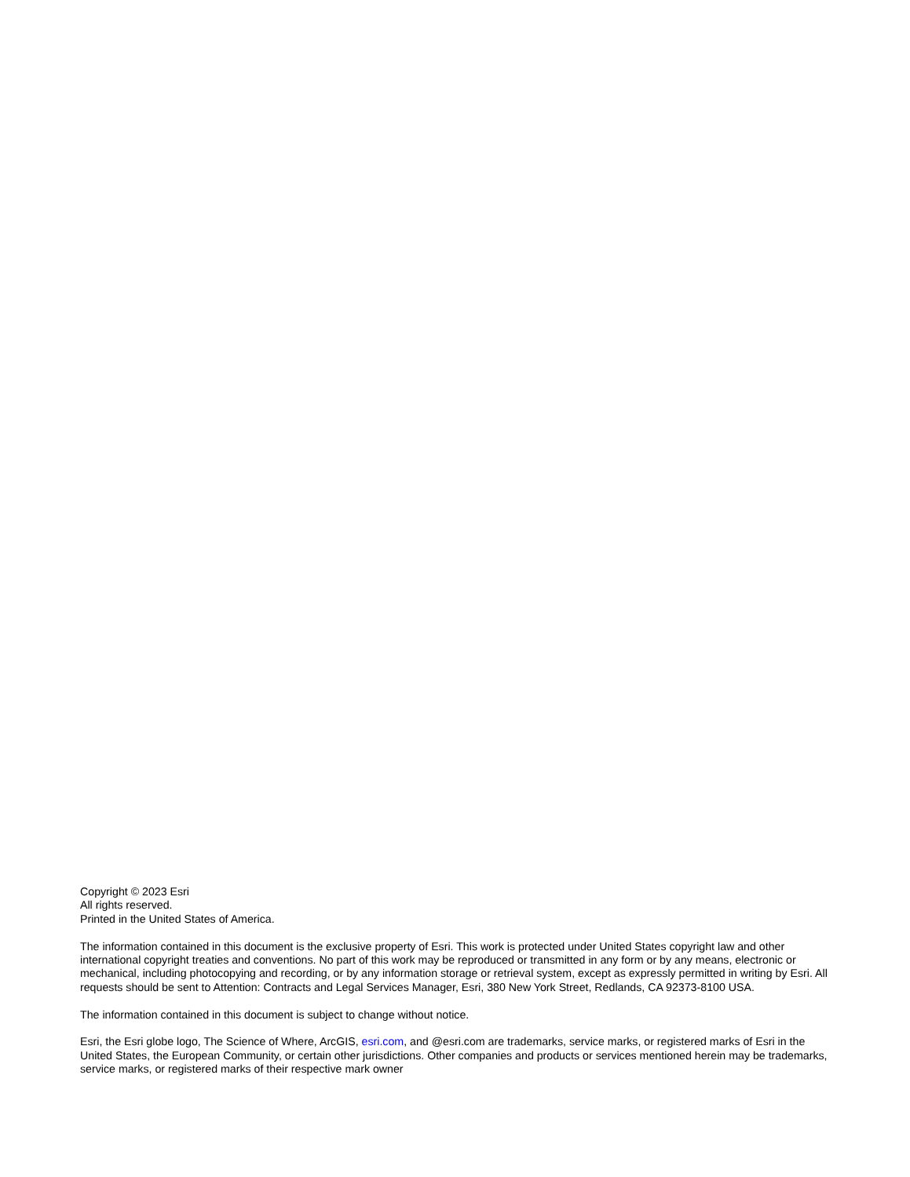Copyright © 2023 Esri
All rights reserved.
Printed in the United States of America.
The information contained in this document is the exclusive property of Esri. This work is protected under United States copyright law and other international copyright treaties and conventions. No part of this work may be reproduced or transmitted in any form or by any means, electronic or mechanical, including photocopying and recording, or by any information storage or retrieval system, except as expressly permitted in writing by Esri. All requests should be sent to Attention: Contracts and Legal Services Manager, Esri, 380 New York Street, Redlands, CA 92373-8100 USA.
The information contained in this document is subject to change without notice.
Esri, the Esri globe logo, The Science of Where, ArcGIS, esri.com, and @esri.com are trademarks, service marks, or registered marks of Esri in the United States, the European Community, or certain other jurisdictions. Other companies and products or services mentioned herein may be trademarks, service marks, or registered marks of their respective mark owner